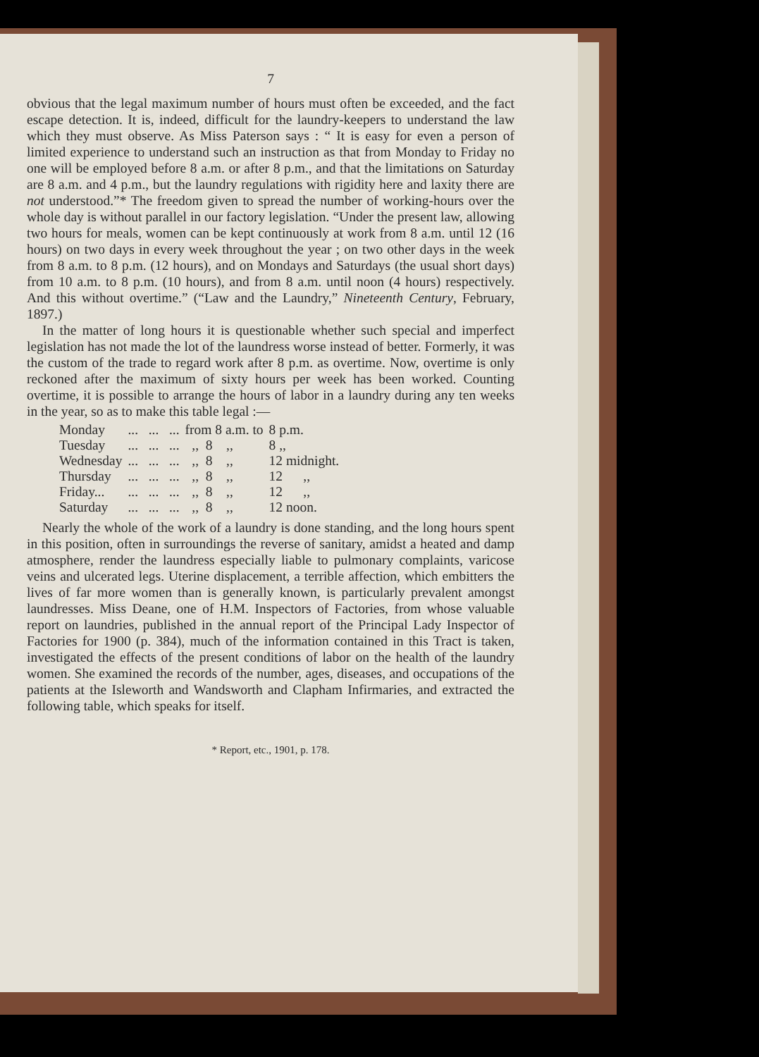7
obvious that the legal maximum number of hours must often be exceeded, and the fact escape detection. It is, indeed, difficult for the laundry-keepers to understand the law which they must observe. As Miss Paterson says : “ It is easy for even a person of limited experience to understand such an instruction as that from Monday to Friday no one will be employed before 8 a.m. or after 8 p.m., and that the limitations on Saturday are 8 a.m. and 4 p.m., but the laundry regulations with rigidity here and laxity there are not understood.”* The freedom given to spread the number of working-hours over the whole day is without parallel in our factory legislation. “Under the present law, allowing two hours for meals, women can be kept continuously at work from 8 a.m. until 12 (16 hours) on two days in every week throughout the year ; on two other days in the week from 8 a.m. to 8 p.m. (12 hours), and on Mondays and Saturdays (the usual short days) from 10 a.m. to 8 p.m. (10 hours), and from 8 a.m. until noon (4 hours) respectively. And this without overtime.” (“Law and the Laundry,” Nineteenth Century, February, 1897.)
In the matter of long hours it is questionable whether such special and imperfect legislation has not made the lot of the laundress worse instead of better. Formerly, it was the custom of the trade to regard work after 8 p.m. as overtime. Now, overtime is only reckoned after the maximum of sixty hours per week has been worked. Counting overtime, it is possible to arrange the hours of labor in a laundry during any ten weeks in the year, so as to make this table legal :—
| Monday | ... ... ... | from 8 a.m. to | 8 p.m. |
| Tuesday | ... ... ... | ,, 8 ,, | 8 ,, |
| Wednesday | ... ... ... | ,, 8 ,, | 12 midnight. |
| Thursday | ... ... ... | ,, 8 ,, | 12 ,, |
| Friday... | ... ... ... | ,, 8 ,, | 12 ,, |
| Saturday | ... ... ... | ,, 8 ,, | 12 noon. |
Nearly the whole of the work of a laundry is done standing, and the long hours spent in this position, often in surroundings the reverse of sanitary, amidst a heated and damp atmosphere, render the laundress especially liable to pulmonary complaints, varicose veins and ulcerated legs. Uterine displacement, a terrible affection, which embitters the lives of far more women than is generally known, is particularly prevalent amongst laundresses. Miss Deane, one of H.M. Inspectors of Factories, from whose valuable report on laundries, published in the annual report of the Principal Lady Inspector of Factories for 1900 (p. 384), much of the information contained in this Tract is taken, investigated the effects of the present conditions of labor on the health of the laundry women. She examined the records of the number, ages, diseases, and occupations of the patients at the Isleworth and Wandsworth and Clapham Infirmaries, and extracted the following table, which speaks for itself.
* Report, etc., 1901, p. 178.